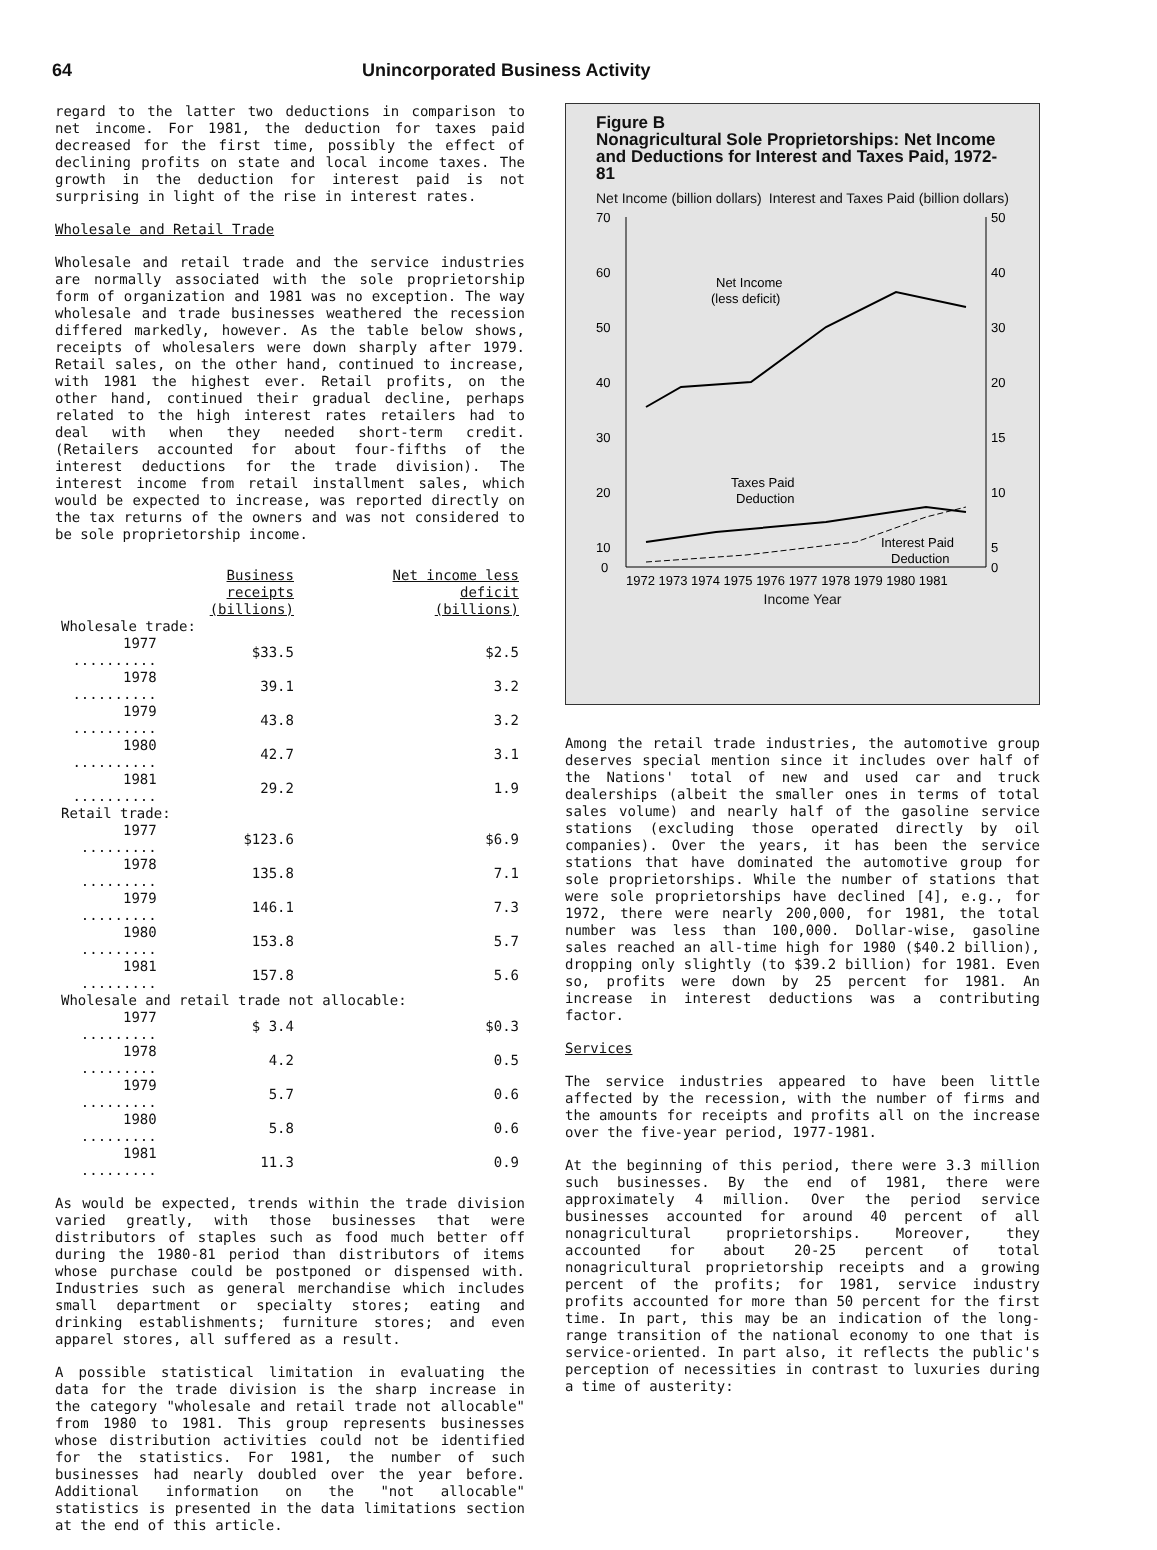64 Unincorporated Business Activity
regard to the latter two deductions in comparison to net income. For 1981, the deduction for taxes paid decreased for the first time, possibly the effect of declining profits on state and local income taxes. The growth in the deduction for interest paid is not surprising in light of the rise in interest rates.
Wholesale and Retail Trade
Wholesale and retail trade and the service industries are normally associated with the sole proprietorship form of organization and 1981 was no exception. The way wholesale and trade businesses weathered the recession differed markedly, however. As the table below shows, receipts of wholesalers were down sharply after 1979. Retail sales, on the other hand, continued to increase, with 1981 the highest ever. Retail profits, on the other hand, continued their gradual decline, perhaps related to the high interest rates retailers had to deal with when they needed short-term credit. (Retailers accounted for about four-fifths of the interest deductions for the trade division). The interest income from retail installment sales, which would be expected to increase, was reported directly on the tax returns of the owners and was not considered to be sole proprietorship income.
| | Business receipts (billions) | Net income less deficit (billions) |
| --- | --- | --- |
| Wholesale trade: | | |
| 1977 .......... | $33.5 | $2.5 |
| 1978 .......... | 39.1 | 3.2 |
| 1979 .......... | 43.8 | 3.2 |
| 1980 .......... | 42.7 | 3.1 |
| 1981 .......... | 29.2 | 1.9 |
| Retail trade: | | |
| 1977 ......... | $123.6 | $6.9 |
| 1978 ......... | 135.8 | 7.1 |
| 1979 ......... | 146.1 | 7.3 |
| 1980 ......... | 153.8 | 5.7 |
| 1981 ......... | 157.8 | 5.6 |
| Wholesale and retail trade not allocable: | | |
| 1977 ......... | $ 3.4 | $0.3 |
| 1978 ......... | 4.2 | 0.5 |
| 1979 ......... | 5.7 | 0.6 |
| 1980 ......... | 5.8 | 0.6 |
| 1981 ......... | 11.3 | 0.9 |
As would be expected, trends within the trade division varied greatly, with those businesses that were distributors of staples such as food much better off during the 1980-81 period than distributors of items whose purchase could be postponed or dispensed with. Industries such as general merchandise which includes small department or specialty stores; eating and drinking establishments; furniture stores; and even apparel stores, all suffered as a result.
A possible statistical limitation in evaluating the data for the trade division is the sharp increase in the category "wholesale and retail trade not allocable" from 1980 to 1981. This group represents businesses whose distribution activities could not be identified for the statistics. For 1981, the number of such businesses had nearly doubled over the year before. Additional information on the "not allocable" statistics is presented in the data limitations section at the end of this article.
Figure B
Nonagricultural Sole Proprietorships: Net Income and Deductions for Interest and Taxes Paid, 1972-81
Net Income (billion dollars) Interest and Taxes Paid (billion dollars)
70
60
50
40
30
20
10
0
50
40
30
20
15
10
5
0
Net Income
(less deficit)
Taxes Paid
Deduction
Interest Paid
Deduction
1972 1973 1974 1975 1976 1977 1978 1979 1980 1981
Income Year
Among the retail trade industries, the automotive group deserves special mention since it includes over half of the Nations' total of new and used car and truck dealerships (albeit the smaller ones in terms of total sales volume) and nearly half of the gasoline service stations (excluding those operated directly by oil companies). Over the years, it has been the service stations that have dominated the automotive group for sole proprietorships. While the number of stations that were sole proprietorships have declined [4], e.g., for 1972, there were nearly 200,000, for 1981, the total number was less than 100,000. Dollar-wise, gasoline sales reached an all-time high for 1980 ($40.2 billion), dropping only slightly (to $39.2 billion) for 1981. Even so, profits were down by 25 percent for 1981. An increase in interest deductions was a contributing factor.
Services
The service industries appeared to have been little affected by the recession, with the number of firms and the amounts for receipts and profits all on the increase over the five-year period, 1977-1981.
At the beginning of this period, there were 3.3 million such businesses. By the end of 1981, there were approximately 4 million. Over the period service businesses accounted for around 40 percent of all nonagricultural proprietorships. Moreover, they accounted for about 20-25 percent of total nonagricultural proprietorship receipts and a growing percent of the profits; for 1981, service industry profits accounted for more than 50 percent for the first time. In part, this may be an indication of the long-range transition of the national economy to one that is service-oriented. In part also, it reflects the public's perception of necessities in contrast to luxuries during a time of austerity: